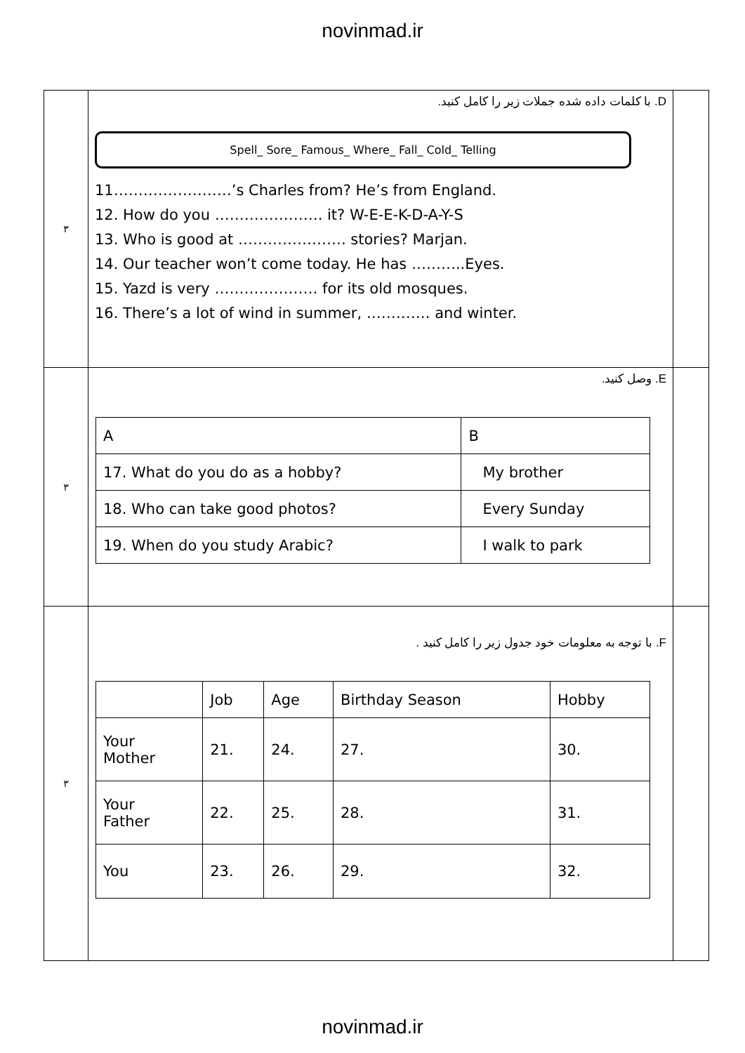novinmad.ir
| ٣ | D. با کلمات داده شده جملات زیر را کامل کنید. Spell_ Sore_ Famous_ Where_ Fall_ Cold_ Telling 11……………………’s Charles from? He’s from England. 12. How do you …………………. it? W-E-E-K-D-A-Y-S 13. Who is good at …………………. stories? Marjan. 14. Our teacher won’t come today. He has ………..Eyes. 15. Yazd is very ………………… for its old mosques. 16. There’s a lot of wind in summer, …………. and winter. | |
| ٣ | E. وصل کنید. / A / B / / --- / --- / / 17. What do you do as a hobby? / My brother / / 18. Who can take good photos? / Every Sunday / / 19. When do you study Arabic? / I walk to park / | |
| ٣ | F. با توجه به معلومات خود جدول زیر را کامل کنید . / / Job / Age / Birthday Season / Hobby / / --- / --- / --- / --- / --- / / Your Mother / 21. / 24. / 27. / 30. / / Your Father / 22. / 25. / 28. / 31. / / You / 23. / 26. / 29. / 32. / | |
novinmad.ir